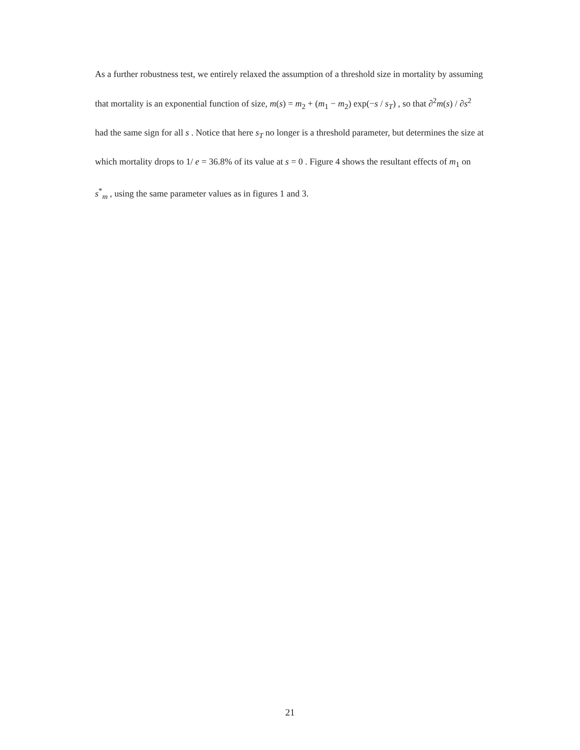As a further robustness test, we entirely relaxed the assumption of a threshold size in mortality by assuming that mortality is an exponential function of size, m(s) = m<sub>2</sub> + (m<sub>1</sub> − m<sub>2</sub>) exp(−s / s<sub>T</sub>) , so that ∂<sup>2</sup>m(s) / ∂s<sup>2</sup> had the same sign for all s . Notice that here s<sub>T</sub> no longer is a threshold parameter, but determines the size at which mortality drops to 1/ e = 36.8% of its value at s = 0 . Figure 4 shows the resultant effects of m<sub>1</sub> on s<sup>*</sup><sub>m</sub> , using the same parameter values as in figures 1 and 3.
21